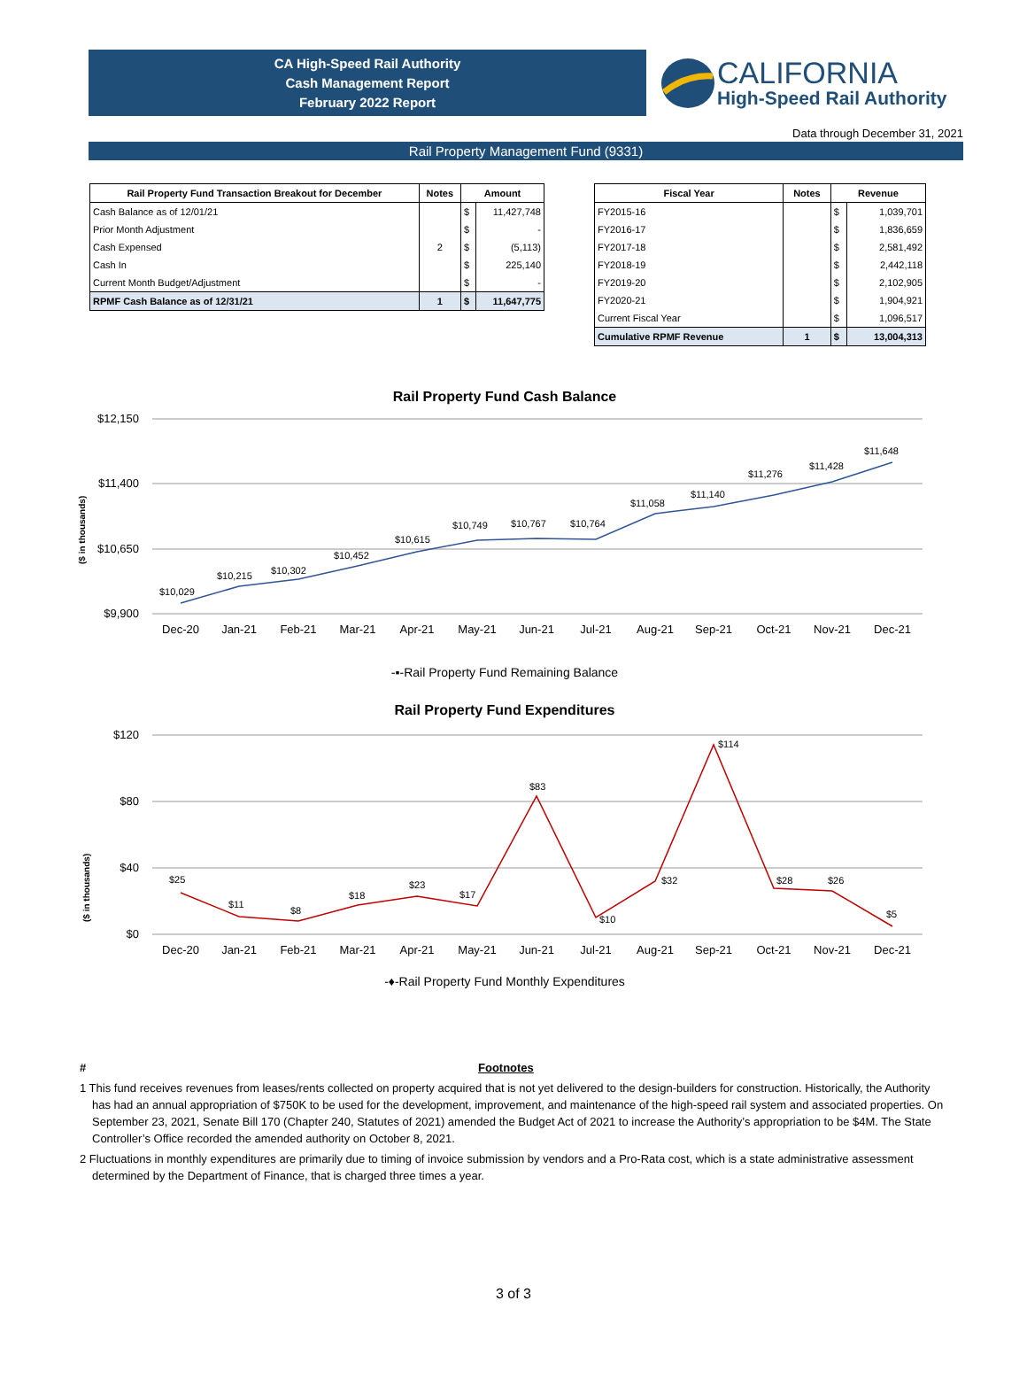CA High-Speed Rail Authority
Cash Management Report
February 2022 Report
CALIFORNIA
High-Speed Rail Authority
Data through December 31, 2021
Rail Property Management Fund (9331)
| Rail Property Fund Transaction Breakout for December | Notes | Amount | |
| --- | --- | --- | --- |
| Cash Balance as of 12/01/21 | | $ | 11,427,748 |
| Prior Month Adjustment | | $ | - |
| Cash Expensed | 2 | $ | (5,113) |
| Cash In | | $ | 225,140 |
| Current Month Budget/Adjustment | | $ | - |
| RPMF Cash Balance as of 12/31/21 | 1 | $ | 11,647,775 |
| Fiscal Year | Notes | Revenue | |
| --- | --- | --- | --- |
| FY2015-16 | | $ | 1,039,701 |
| FY2016-17 | | $ | 1,836,659 |
| FY2017-18 | | $ | 2,581,492 |
| FY2018-19 | | $ | 2,442,118 |
| FY2019-20 | | $ | 2,102,905 |
| FY2020-21 | | $ | 1,904,921 |
| Current Fiscal Year | | $ | 1,096,517 |
| Cumulative RPMF Revenue | 1 | $ | 13,004,313 |
Rail Property Fund Cash Balance
$12,150
$11,400
$10,650
$9,900
($ in thousands)
$10,029
$10,215
$10,302
$10,452
$10,615
$10,749
$10,767
$10,764
$11,058
$11,140
$11,276
$11,428
$11,648
Dec-20
Jan-21
Feb-21
Mar-21
Apr-21
May-21
Jun-21
Jul-21
Aug-21
Sep-21
Oct-21
Nov-21
Dec-21
-▪-Rail Property Fund Remaining Balance
Rail Property Fund Expenditures
$120
$80
$40
$0
($ in thousands)
$25
$11
$8
$18
$23
$17
$83
$10
$32
$114
$28
$26
$5
Dec-20
Jan-21
Feb-21
Mar-21
Apr-21
May-21
Jun-21
Jul-21
Aug-21
Sep-21
Oct-21
Nov-21
Dec-21
-♦-Rail Property Fund Monthly Expenditures
# Footnotes
1 This fund receives revenues from leases/rents collected on property acquired that is not yet delivered to the design-builders for construction. Historically, the Authority has had an annual appropriation of $750K to be used for the development, improvement, and maintenance of the high-speed rail system and associated properties. On September 23, 2021, Senate Bill 170 (Chapter 240, Statutes of 2021) amended the Budget Act of 2021 to increase the Authority’s appropriation to be $4M. The State Controller’s Office recorded the amended authority on October 8, 2021.
2 Fluctuations in monthly expenditures are primarily due to timing of invoice submission by vendors and a Pro-Rata cost, which is a state administrative assessment determined by the Department of Finance, that is charged three times a year.
3 of 3